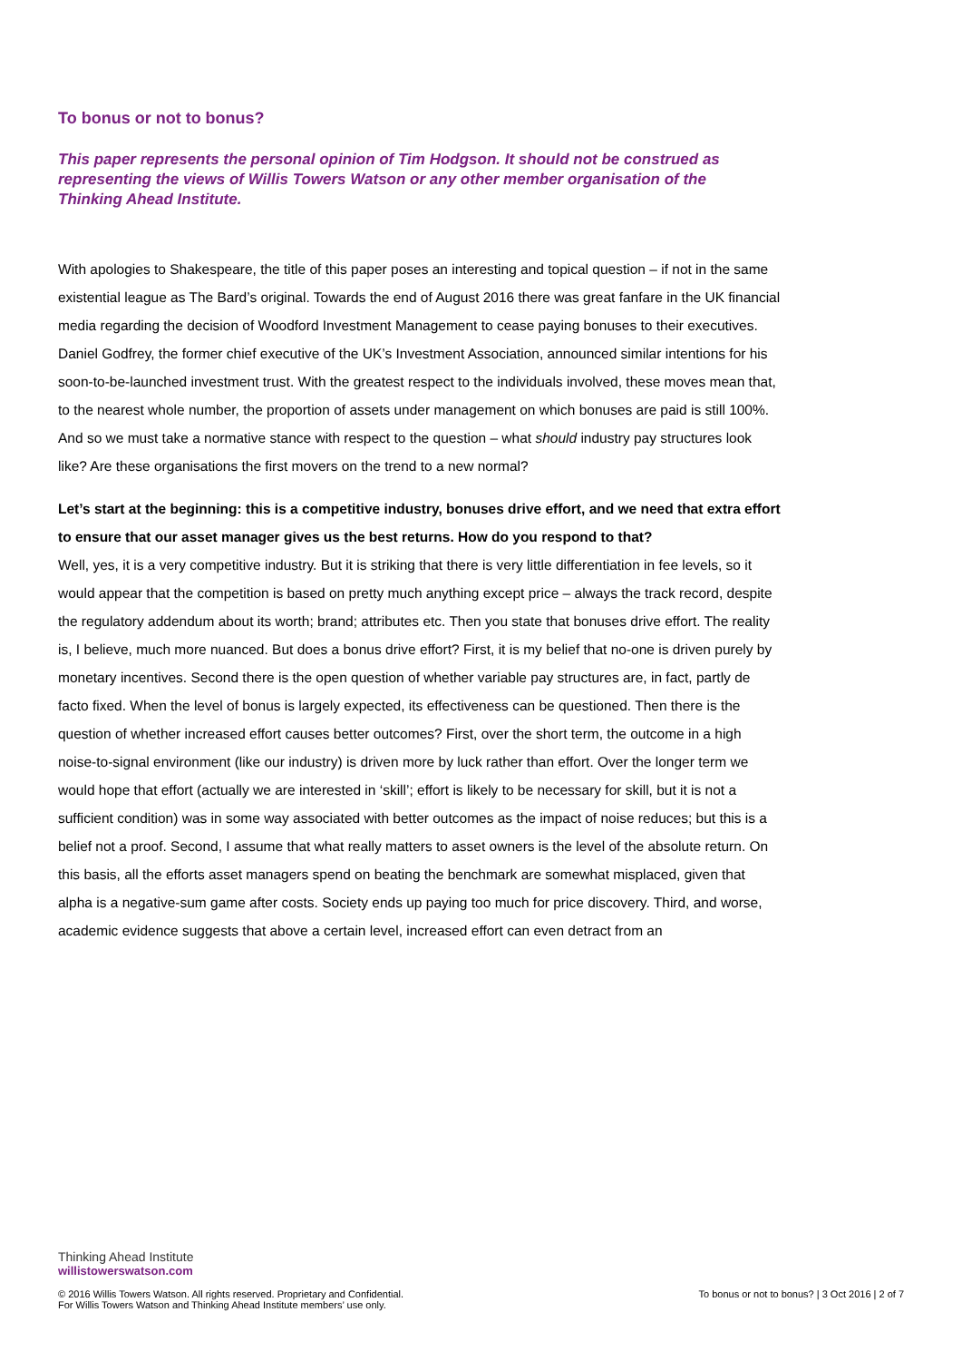To bonus or not to bonus?
This paper represents the personal opinion of Tim Hodgson. It should not be construed as representing the views of Willis Towers Watson or any other member organisation of the Thinking Ahead Institute.
With apologies to Shakespeare, the title of this paper poses an interesting and topical question – if not in the same existential league as The Bard’s original. Towards the end of August 2016 there was great fanfare in the UK financial media regarding the decision of Woodford Investment Management to cease paying bonuses to their executives. Daniel Godfrey, the former chief executive of the UK’s Investment Association, announced similar intentions for his soon-to-be-launched investment trust. With the greatest respect to the individuals involved, these moves mean that, to the nearest whole number, the proportion of assets under management on which bonuses are paid is still 100%. And so we must take a normative stance with respect to the question – what should industry pay structures look like? Are these organisations the first movers on the trend to a new normal?
Let’s start at the beginning: this is a competitive industry, bonuses drive effort, and we need that extra effort to ensure that our asset manager gives us the best returns. How do you respond to that?
Well, yes, it is a very competitive industry. But it is striking that there is very little differentiation in fee levels, so it would appear that the competition is based on pretty much anything except price – always the track record, despite the regulatory addendum about its worth; brand; attributes etc. Then you state that bonuses drive effort. The reality is, I believe, much more nuanced. But does a bonus drive effort? First, it is my belief that no-one is driven purely by monetary incentives. Second there is the open question of whether variable pay structures are, in fact, partly de facto fixed. When the level of bonus is largely expected, its effectiveness can be questioned. Then there is the question of whether increased effort causes better outcomes? First, over the short term, the outcome in a high noise-to-signal environment (like our industry) is driven more by luck rather than effort. Over the longer term we would hope that effort (actually we are interested in ‘skill’; effort is likely to be necessary for skill, but it is not a sufficient condition) was in some way associated with better outcomes as the impact of noise reduces; but this is a belief not a proof. Second, I assume that what really matters to asset owners is the level of the absolute return. On this basis, all the efforts asset managers spend on beating the benchmark are somewhat misplaced, given that alpha is a negative-sum game after costs. Society ends up paying too much for price discovery. Third, and worse, academic evidence suggests that above a certain level, increased effort can even detract from an
Thinking Ahead Institute
willistowerswatson.com
© 2016 Willis Towers Watson. All rights reserved. Proprietary and Confidential.
For Willis Towers Watson and Thinking Ahead Institute members’ use only.
To bonus or not to bonus? | 3 Oct 2016 | 2 of 7